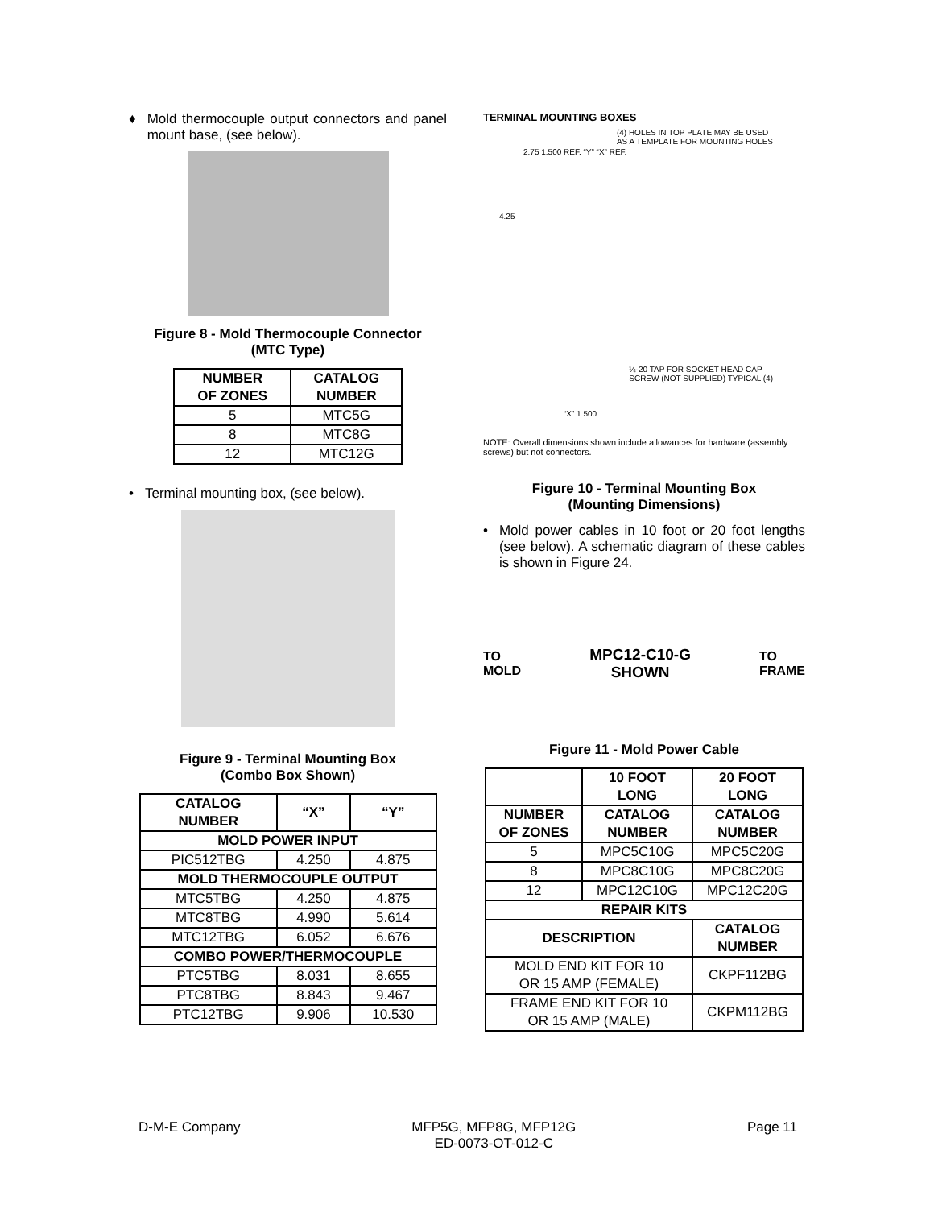♦ Mold thermocouple output connectors and panel mount base, (see below).
Figure 8 - Mold Thermocouple Connector
(MTC Type)
| NUMBER OF ZONES | CATALOG NUMBER |
| --- | --- |
| 5 | MTC5G |
| 8 | MTC8G |
| 12 | MTC12G |
• Terminal mounting box, (see below).
Figure 9 - Terminal Mounting Box
(Combo Box Shown)
| CATALOG NUMBER | “X” | “Y” |
| --- | --- | --- |
| MOLD POWER INPUT | | |
| PIC512TBG | 4.250 | 4.875 |
| MOLD THERMOCOUPLE OUTPUT | | |
| MTC5TBG | 4.250 | 4.875 |
| MTC8TBG | 4.990 | 5.614 |
| MTC12TBG | 6.052 | 6.676 |
| COMBO POWER/THERMOCOUPLE | | |
| PTC5TBG | 8.031 | 8.655 |
| PTC8TBG | 8.843 | 9.467 |
| PTC12TBG | 9.906 | 10.530 |
TERMINAL MOUNTING BOXES
(4) HOLES IN TOP PLATE MAY BE USED
AS A TEMPLATE FOR MOUNTING HOLES
2.75 1.500 REF. “Y” “X” REF.
4.25
¼-20 TAP FOR SOCKET HEAD CAP
SCREW (NOT SUPPLIED) TYPICAL (4)
“X” 1.500
NOTE: Overall dimensions shown include allowances for hardware (assembly screws) but not connectors.
Figure 10 - Terminal Mounting Box
(Mounting Dimensions)
• Mold power cables in 10 foot or 20 foot lengths (see below). A schematic diagram of these cables is shown in Figure 24.
TO
MOLD MPC12-C10-G
SHOWN TO
FRAME
Figure 11 - Mold Power Cable
| | 10 FOOT LONG | 20 FOOT LONG |
| --- | --- | --- |
| NUMBER OF ZONES | CATALOG NUMBER | CATALOG NUMBER |
| 5 | MPC5C10G | MPC5C20G |
| 8 | MPC8C10G | MPC8C20G |
| 12 | MPC12C10G | MPC12C20G |
| REPAIR KITS | | |
| DESCRIPTION | | CATALOG NUMBER |
| MOLD END KIT FOR 10 OR 15 AMP (FEMALE) | | CKPF112BG |
| FRAME END KIT FOR 10 OR 15 AMP (MALE) | | CKPM112BG |
D-M-E Company MFP5G, MFP8G, MFP12G
ED-0073-OT-012-C Page 11